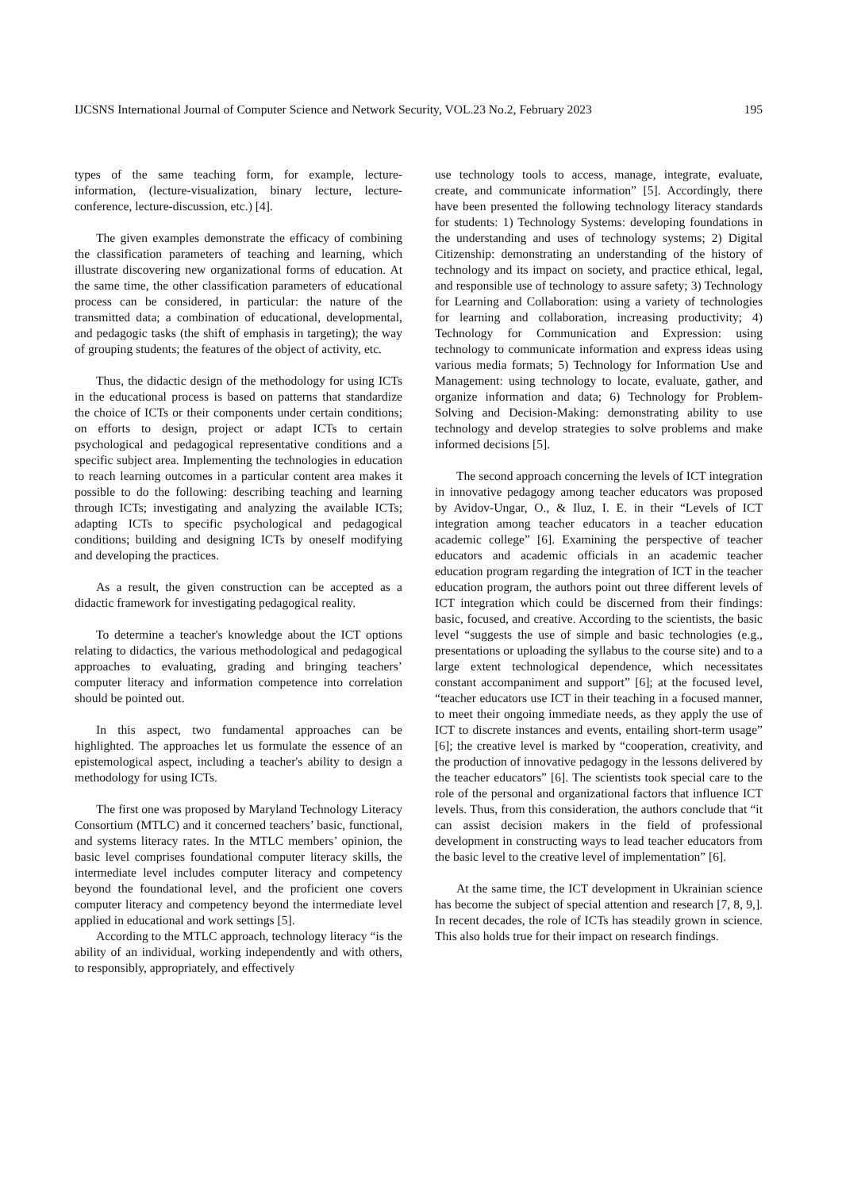IJCSNS International Journal of Computer Science and Network Security, VOL.23 No.2, February 2023 195
types of the same teaching form, for example, lecture-information, (lecture-visualization, binary lecture, lecture-conference, lecture-discussion, etc.) [4].
The given examples demonstrate the efficacy of combining the classification parameters of teaching and learning, which illustrate discovering new organizational forms of education. At the same time, the other classification parameters of educational process can be considered, in particular: the nature of the transmitted data; a combination of educational, developmental, and pedagogic tasks (the shift of emphasis in targeting); the way of grouping students; the features of the object of activity, etc.
Thus, the didactic design of the methodology for using ICTs in the educational process is based on patterns that standardize the choice of ICTs or their components under certain conditions; on efforts to design, project or adapt ICTs to certain psychological and pedagogical representative conditions and a specific subject area. Implementing the technologies in education to reach learning outcomes in a particular content area makes it possible to do the following: describing teaching and learning through ICTs; investigating and analyzing the available ICTs; adapting ICTs to specific psychological and pedagogical conditions; building and designing ICTs by oneself modifying and developing the practices.
As a result, the given construction can be accepted as a didactic framework for investigating pedagogical reality.
To determine a teacher's knowledge about the ICT options relating to didactics, the various methodological and pedagogical approaches to evaluating, grading and bringing teachers’ computer literacy and information competence into correlation should be pointed out.
In this aspect, two fundamental approaches can be highlighted. The approaches let us formulate the essence of an epistemological aspect, including a teacher's ability to design a methodology for using ICTs.
The first one was proposed by Maryland Technology Literacy Consortium (MTLC) and it concerned teachers’ basic, functional, and systems literacy rates. In the MTLC members’ opinion, the basic level comprises foundational computer literacy skills, the intermediate level includes computer literacy and competency beyond the foundational level, and the proficient one covers computer literacy and competency beyond the intermediate level applied in educational and work settings [5].
According to the MTLC approach, technology literacy “is the ability of an individual, working independently and with others, to responsibly, appropriately, and effectively
use technology tools to access, manage, integrate, evaluate, create, and communicate information” [5]. Accordingly, there have been presented the following technology literacy standards for students: 1) Technology Systems: developing foundations in the understanding and uses of technology systems; 2) Digital Citizenship: demonstrating an understanding of the history of technology and its impact on society, and practice ethical, legal, and responsible use of technology to assure safety; 3) Technology for Learning and Collaboration: using a variety of technologies for learning and collaboration, increasing productivity; 4) Technology for Communication and Expression: using technology to communicate information and express ideas using various media formats; 5) Technology for Information Use and Management: using technology to locate, evaluate, gather, and organize information and data; 6) Technology for Problem-Solving and Decision-Making: demonstrating ability to use technology and develop strategies to solve problems and make informed decisions [5].
The second approach concerning the levels of ICT integration in innovative pedagogy among teacher educators was proposed by Avidov-Ungar, O., & Iluz, I. E. in their “Levels of ICT integration among teacher educators in a teacher education academic college” [6]. Examining the perspective of teacher educators and academic officials in an academic teacher education program regarding the integration of ICT in the teacher education program, the authors point out three different levels of ICT integration which could be discerned from their findings: basic, focused, and creative. According to the scientists, the basic level “suggests the use of simple and basic technologies (e.g., presentations or uploading the syllabus to the course site) and to a large extent technological dependence, which necessitates constant accompaniment and support” [6]; at the focused level, “teacher educators use ICT in their teaching in a focused manner, to meet their ongoing immediate needs, as they apply the use of ICT to discrete instances and events, entailing short-term usage” [6]; the creative level is marked by “cooperation, creativity, and the production of innovative pedagogy in the lessons delivered by the teacher educators” [6]. The scientists took special care to the role of the personal and organizational factors that influence ICT levels. Thus, from this consideration, the authors conclude that “it can assist decision makers in the field of professional development in constructing ways to lead teacher educators from the basic level to the creative level of implementation” [6].
At the same time, the ICT development in Ukrainian science has become the subject of special attention and research [7, 8, 9,]. In recent decades, the role of ICTs has steadily grown in science. This also holds true for their impact on research findings.